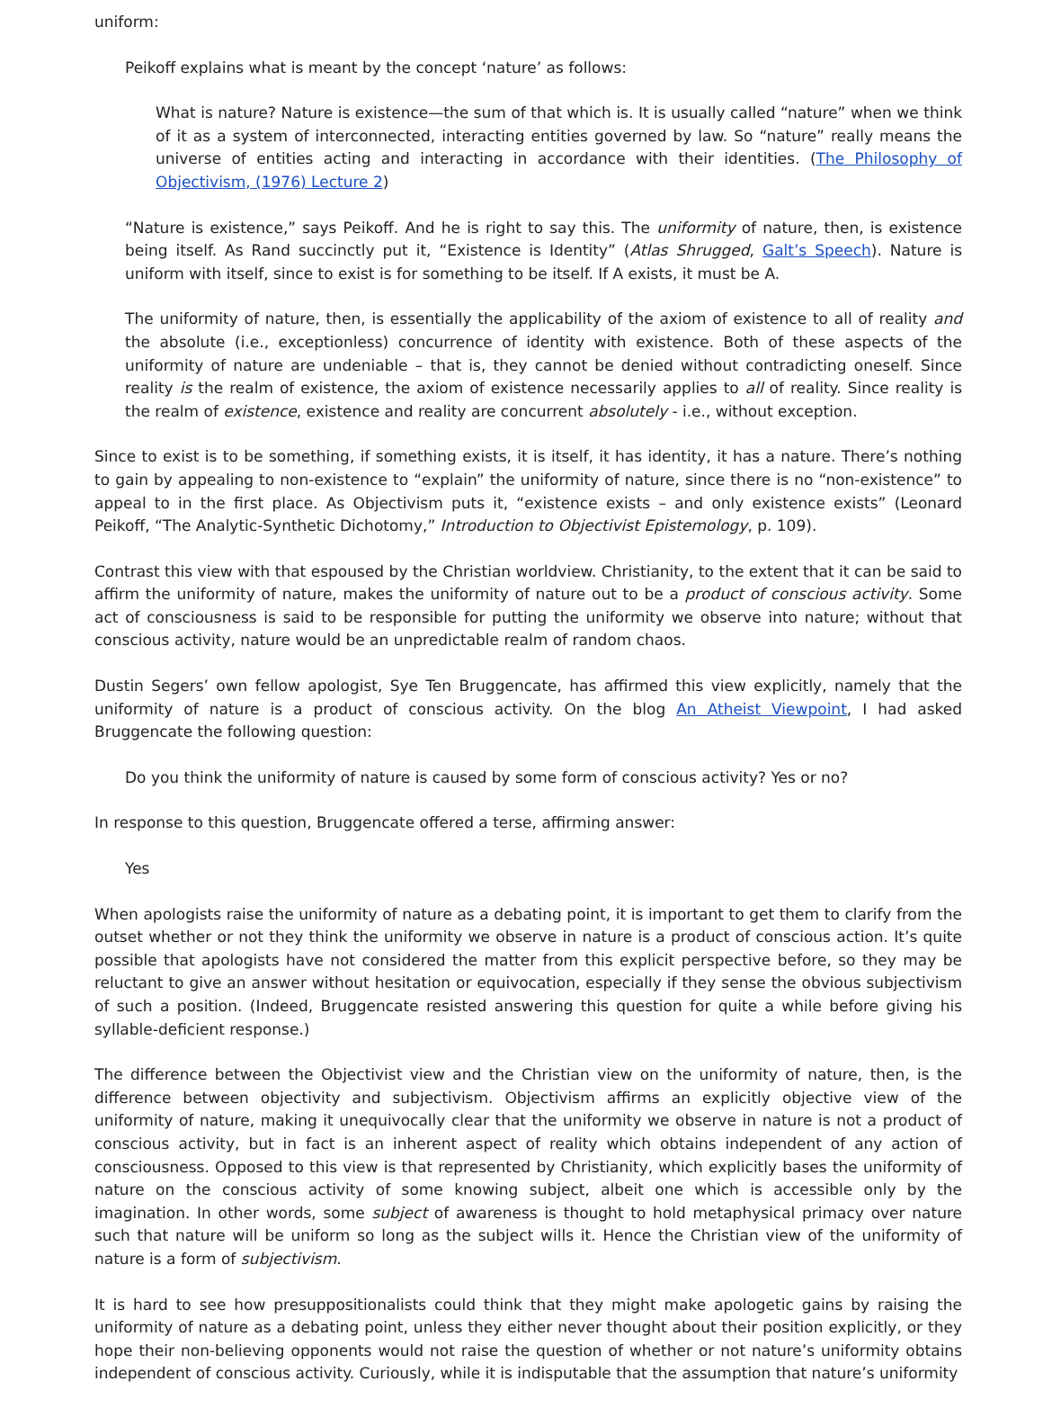uniform:
Peikoff explains what is meant by the concept ‘nature’ as follows:
What is nature? Nature is existence—the sum of that which is. It is usually called “nature” when we think of it as a system of interconnected, interacting entities governed by law. So “nature” really means the universe of entities acting and interacting in accordance with their identities. (The Philosophy of Objectivism, (1976) Lecture 2)
“Nature is existence,” says Peikoff. And he is right to say this. The uniformity of nature, then, is existence being itself. As Rand succinctly put it, “Existence is Identity” (Atlas Shrugged, Galt’s Speech). Nature is uniform with itself, since to exist is for something to be itself. If A exists, it must be A.
The uniformity of nature, then, is essentially the applicability of the axiom of existence to all of reality and the absolute (i.e., exceptionless) concurrence of identity with existence. Both of these aspects of the uniformity of nature are undeniable – that is, they cannot be denied without contradicting oneself. Since reality is the realm of existence, the axiom of existence necessarily applies to all of reality. Since reality is the realm of existence, existence and reality are concurrent absolutely - i.e., without exception.
Since to exist is to be something, if something exists, it is itself, it has identity, it has a nature. There’s nothing to gain by appealing to non-existence to “explain” the uniformity of nature, since there is no “non-existence” to appeal to in the first place. As Objectivism puts it, “existence exists – and only existence exists” (Leonard Peikoff, “The Analytic-Synthetic Dichotomy,” Introduction to Objectivist Epistemology, p. 109).
Contrast this view with that espoused by the Christian worldview. Christianity, to the extent that it can be said to affirm the uniformity of nature, makes the uniformity of nature out to be a product of conscious activity. Some act of consciousness is said to be responsible for putting the uniformity we observe into nature; without that conscious activity, nature would be an unpredictable realm of random chaos.
Dustin Segers’ own fellow apologist, Sye Ten Bruggencate, has affirmed this view explicitly, namely that the uniformity of nature is a product of conscious activity. On the blog An Atheist Viewpoint, I had asked Bruggencate the following question:
Do you think the uniformity of nature is caused by some form of conscious activity? Yes or no?
In response to this question, Bruggencate offered a terse, affirming answer:
Yes
When apologists raise the uniformity of nature as a debating point, it is important to get them to clarify from the outset whether or not they think the uniformity we observe in nature is a product of conscious action. It’s quite possible that apologists have not considered the matter from this explicit perspective before, so they may be reluctant to give an answer without hesitation or equivocation, especially if they sense the obvious subjectivism of such a position. (Indeed, Bruggencate resisted answering this question for quite a while before giving his syllable-deficient response.)
The difference between the Objectivist view and the Christian view on the uniformity of nature, then, is the difference between objectivity and subjectivism. Objectivism affirms an explicitly objective view of the uniformity of nature, making it unequivocally clear that the uniformity we observe in nature is not a product of conscious activity, but in fact is an inherent aspect of reality which obtains independent of any action of consciousness. Opposed to this view is that represented by Christianity, which explicitly bases the uniformity of nature on the conscious activity of some knowing subject, albeit one which is accessible only by the imagination. In other words, some subject of awareness is thought to hold metaphysical primacy over nature such that nature will be uniform so long as the subject wills it. Hence the Christian view of the uniformity of nature is a form of subjectivism.
It is hard to see how presuppositionalists could think that they might make apologetic gains by raising the uniformity of nature as a debating point, unless they either never thought about their position explicitly, or they hope their non-believing opponents would not raise the question of whether or not nature’s uniformity obtains independent of conscious activity. Curiously, while it is indisputable that the assumption that nature’s uniformity